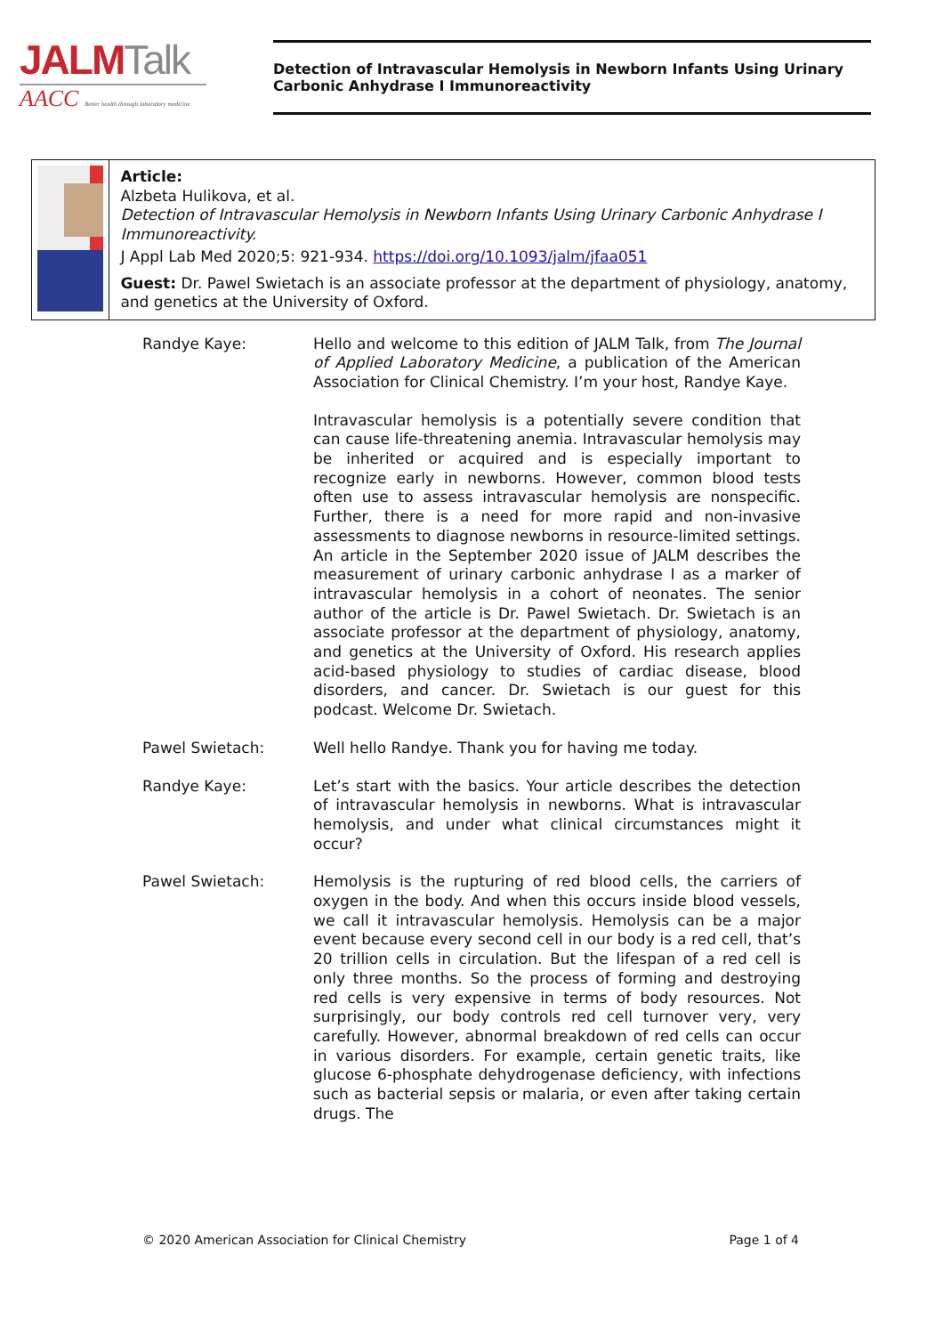JALMTalk
AACC Better health through laboratory medicine.
Detection of Intravascular Hemolysis in Newborn Infants Using Urinary Carbonic Anhydrase I Immunoreactivity
Article:
Alzbeta Hulikova, et al.
Detection of Intravascular Hemolysis in Newborn Infants Using Urinary Carbonic Anhydrase I Immunoreactivity.
J Appl Lab Med 2020;5: 921-934. https://doi.org/10.1093/jalm/jfaa051
Guest: Dr. Pawel Swietach is an associate professor at the department of physiology, anatomy, and genetics at the University of Oxford.
Randye Kaye: Hello and welcome to this edition of JALM Talk, from The Journal of Applied Laboratory Medicine, a publication of the American Association for Clinical Chemistry. I’m your host, Randye Kaye.
Intravascular hemolysis is a potentially severe condition that can cause life-threatening anemia. Intravascular hemolysis may be inherited or acquired and is especially important to recognize early in newborns. However, common blood tests often use to assess intravascular hemolysis are nonspecific. Further, there is a need for more rapid and non-invasive assessments to diagnose newborns in resource-limited settings. An article in the September 2020 issue of JALM describes the measurement of urinary carbonic anhydrase I as a marker of intravascular hemolysis in a cohort of neonates. The senior author of the article is Dr. Pawel Swietach. Dr. Swietach is an associate professor at the department of physiology, anatomy, and genetics at the University of Oxford. His research applies acid-based physiology to studies of cardiac disease, blood disorders, and cancer. Dr. Swietach is our guest for this podcast. Welcome Dr. Swietach.
Pawel Swietach: Well hello Randye. Thank you for having me today.
Randye Kaye: Let’s start with the basics. Your article describes the detection of intravascular hemolysis in newborns. What is intravascular hemolysis, and under what clinical circumstances might it occur?
Pawel Swietach: Hemolysis is the rupturing of red blood cells, the carriers of oxygen in the body. And when this occurs inside blood vessels, we call it intravascular hemolysis. Hemolysis can be a major event because every second cell in our body is a red cell, that’s 20 trillion cells in circulation. But the lifespan of a red cell is only three months. So the process of forming and destroying red cells is very expensive in terms of body resources. Not surprisingly, our body controls red cell turnover very, very carefully. However, abnormal breakdown of red cells can occur in various disorders. For example, certain genetic traits, like glucose 6-phosphate dehydrogenase deficiency, with infections such as bacterial sepsis or malaria, or even after taking certain drugs. The
© 2020 American Association for Clinical Chemistry Page 1 of 4